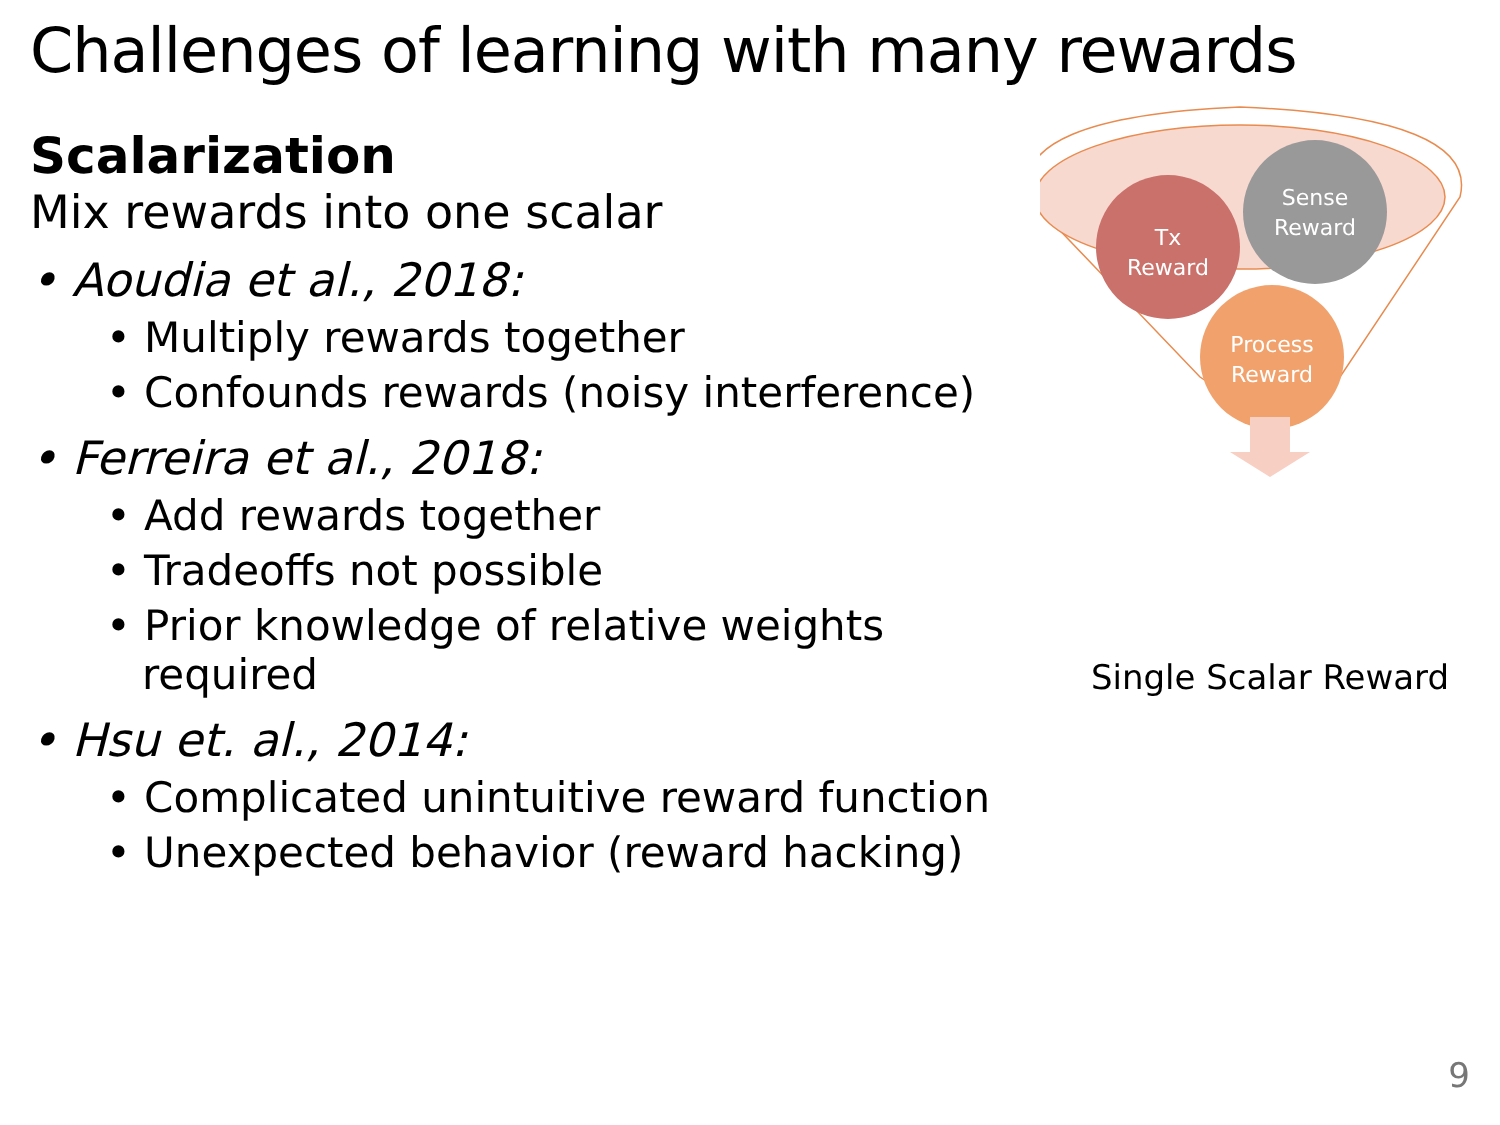Challenges of learning with many rewards
Scalarization
Mix rewards into one scalar
• Aoudia et al., 2018:
• Multiply rewards together
• Confounds rewards (noisy interference)
• Ferreira et al., 2018:
• Add rewards together
• Tradeoffs not possible
• Prior knowledge of relative weights required
• Hsu et. al., 2014:
• Complicated unintuitive reward function
• Unexpected behavior (reward hacking)
Sense
Reward
Tx
Reward
Process
Reward
Single Scalar Reward
9